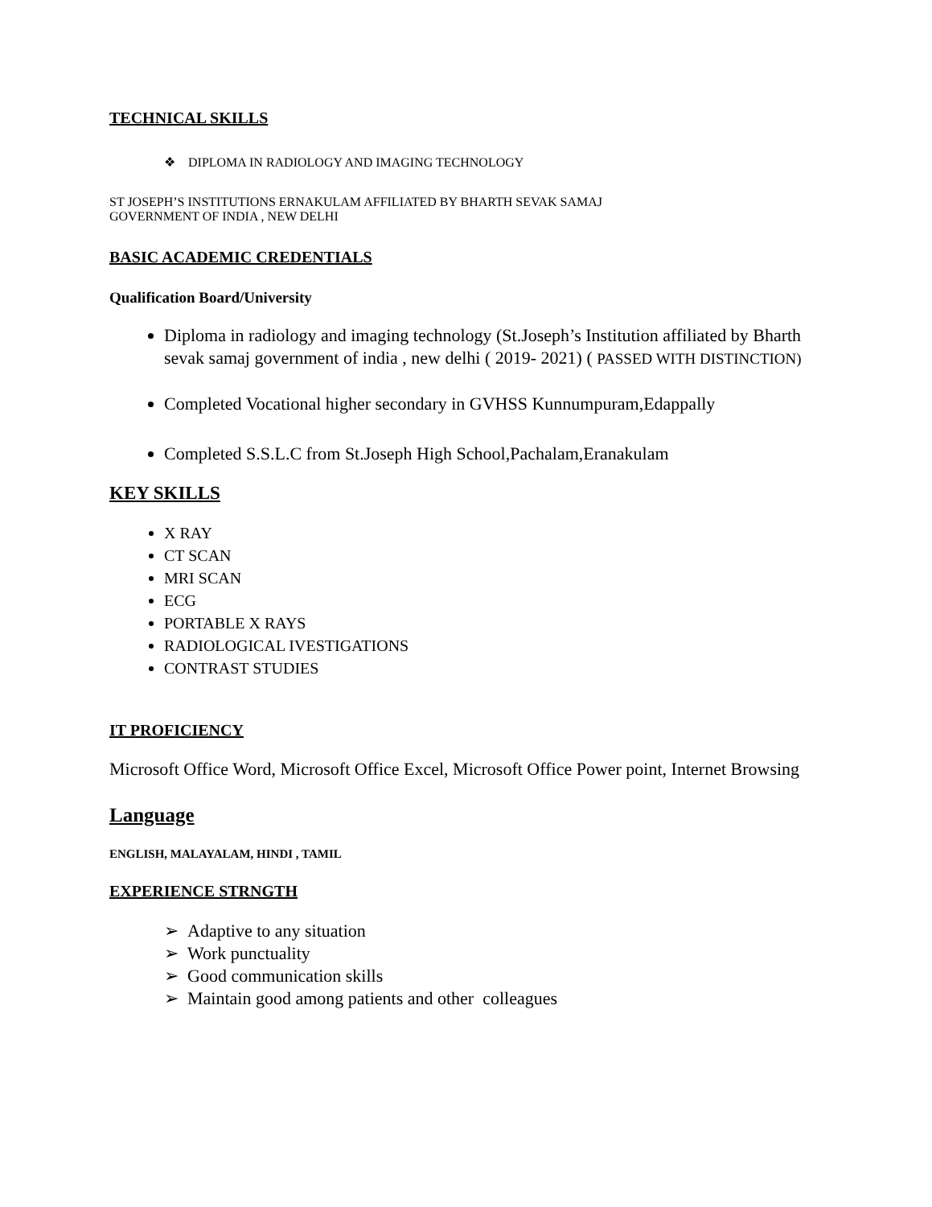TECHNICAL SKILLS
❖ DIPLOMA IN RADIOLOGY AND IMAGING TECHNOLOGY
ST JOSEPH’S INSTITUTIONS ERNAKULAM AFFILIATED BY BHARTH SEVAK SAMAJ
GOVERNMENT OF INDIA , NEW DELHI
BASIC ACADEMIC CREDENTIALS
Qualification Board/University
Diploma in radiology and imaging technology (St.Joseph’s Institution affiliated by Bharth sevak samaj government of india , new delhi ( 2019- 2021) ( PASSED WITH DISTINCTION)
Completed Vocational higher secondary in GVHSS Kunnumpuram,Edappally
Completed S.S.L.C from St.Joseph High School,Pachalam,Eranakulam
KEY SKILLS
X RAY
CT SCAN
MRI SCAN
ECG
PORTABLE X RAYS
RADIOLOGICAL IVESTIGATIONS
CONTRAST STUDIES
IT PROFICIENCY
Microsoft Office Word, Microsoft Office Excel, Microsoft Office Power point, Internet Browsing
Language
ENGLISH, MALAYALAM, HINDI , TAMIL
EXPERIENCE STRNGTH
➢ Adaptive to any situation
➢ Work punctuality
➢ Good communication skills
➢ Maintain good among patients and other colleagues